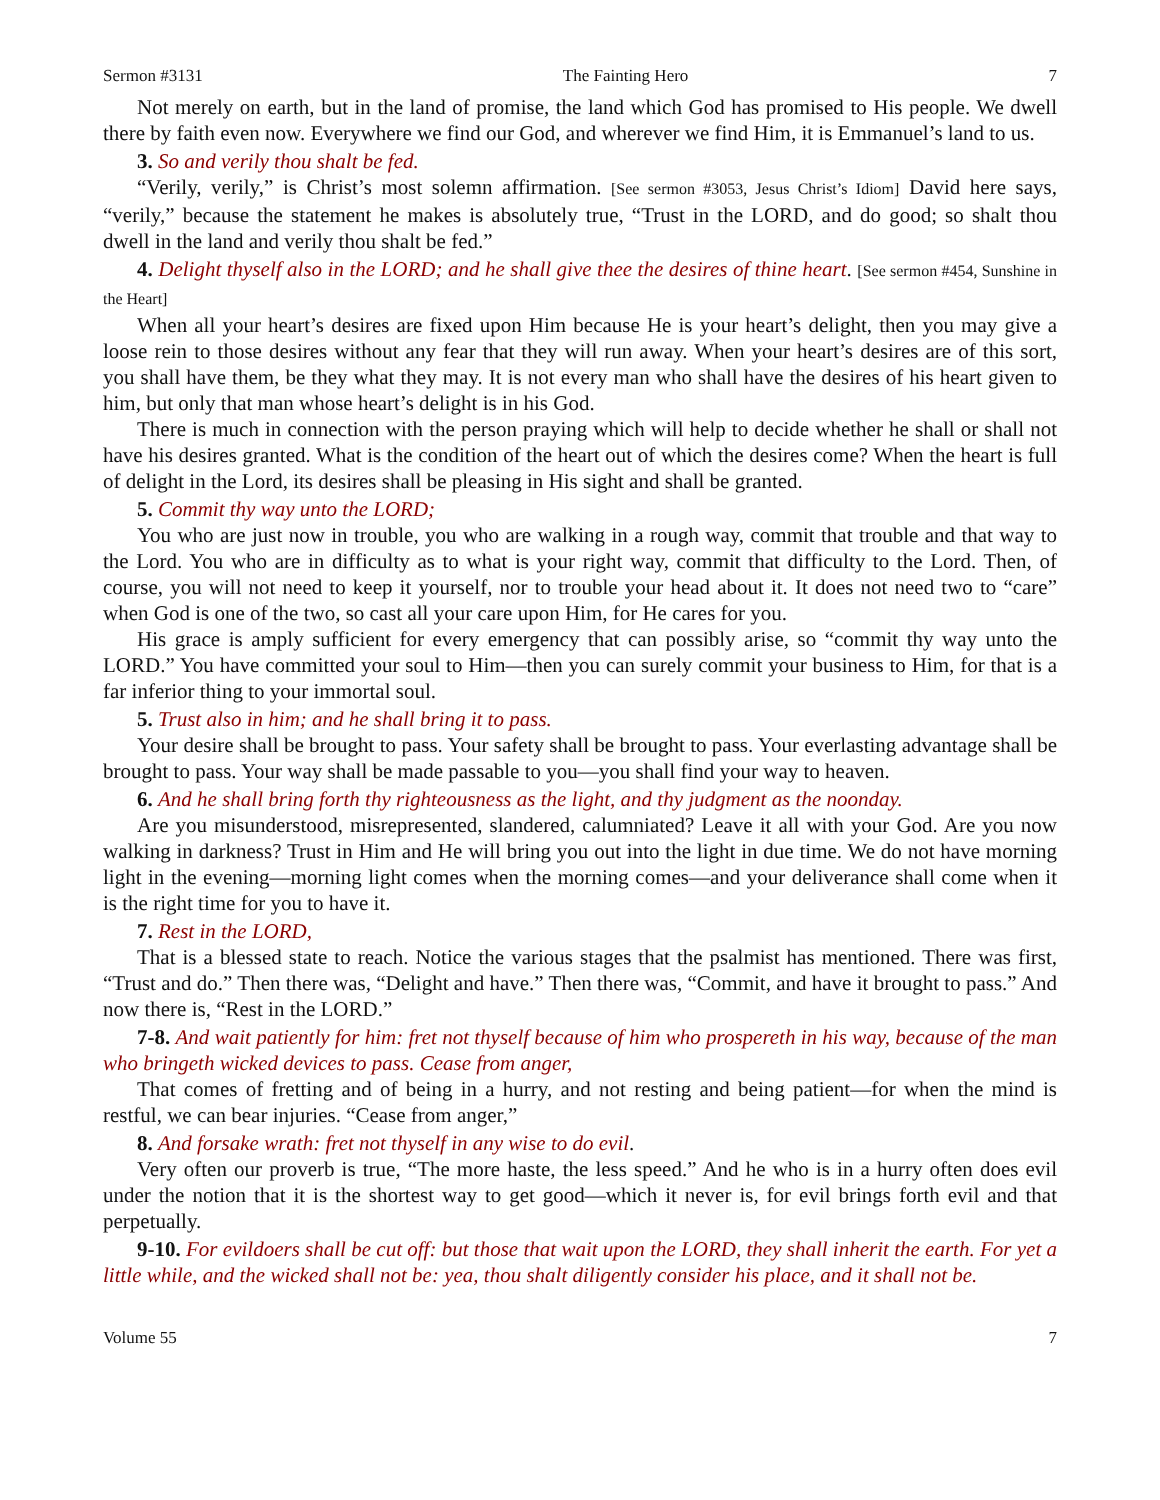Sermon #3131 The Fainting Hero 7
Not merely on earth, but in the land of promise, the land which God has promised to His people. We dwell there by faith even now. Everywhere we find our God, and wherever we find Him, it is Emmanuel’s land to us.
3. So and verily thou shalt be fed.
“Verily, verily,” is Christ’s most solemn affirmation. [See sermon #3053, Jesus Christ’s Idiom] David here says, “verily,” because the statement he makes is absolutely true, “Trust in the LORD, and do good; so shalt thou dwell in the land and verily thou shalt be fed.”
4. Delight thyself also in the LORD; and he shall give thee the desires of thine heart. [See sermon #454, Sunshine in the Heart]
When all your heart’s desires are fixed upon Him because He is your heart’s delight, then you may give a loose rein to those desires without any fear that they will run away. When your heart’s desires are of this sort, you shall have them, be they what they may. It is not every man who shall have the desires of his heart given to him, but only that man whose heart’s delight is in his God.
There is much in connection with the person praying which will help to decide whether he shall or shall not have his desires granted. What is the condition of the heart out of which the desires come? When the heart is full of delight in the Lord, its desires shall be pleasing in His sight and shall be granted.
5. Commit thy way unto the LORD;
You who are just now in trouble, you who are walking in a rough way, commit that trouble and that way to the Lord. You who are in difficulty as to what is your right way, commit that difficulty to the Lord. Then, of course, you will not need to keep it yourself, nor to trouble your head about it. It does not need two to “care” when God is one of the two, so cast all your care upon Him, for He cares for you.
His grace is amply sufficient for every emergency that can possibly arise, so “commit thy way unto the LORD.” You have committed your soul to Him—then you can surely commit your business to Him, for that is a far inferior thing to your immortal soul.
5. Trust also in him; and he shall bring it to pass.
Your desire shall be brought to pass. Your safety shall be brought to pass. Your everlasting advantage shall be brought to pass. Your way shall be made passable to you—you shall find your way to heaven.
6. And he shall bring forth thy righteousness as the light, and thy judgment as the noonday.
Are you misunderstood, misrepresented, slandered, calumniated? Leave it all with your God. Are you now walking in darkness? Trust in Him and He will bring you out into the light in due time. We do not have morning light in the evening—morning light comes when the morning comes—and your deliverance shall come when it is the right time for you to have it.
7. Rest in the LORD,
That is a blessed state to reach. Notice the various stages that the psalmist has mentioned. There was first, “Trust and do.” Then there was, “Delight and have.” Then there was, “Commit, and have it brought to pass.” And now there is, “Rest in the LORD.”
7-8. And wait patiently for him: fret not thyself because of him who prospereth in his way, because of the man who bringeth wicked devices to pass. Cease from anger,
That comes of fretting and of being in a hurry, and not resting and being patient—for when the mind is restful, we can bear injuries. “Cease from anger,”
8. And forsake wrath: fret not thyself in any wise to do evil.
Very often our proverb is true, “The more haste, the less speed.” And he who is in a hurry often does evil under the notion that it is the shortest way to get good—which it never is, for evil brings forth evil and that perpetually.
9-10. For evildoers shall be cut off: but those that wait upon the LORD, they shall inherit the earth. For yet a little while, and the wicked shall not be: yea, thou shalt diligently consider his place, and it shall not be.
Volume 55 7